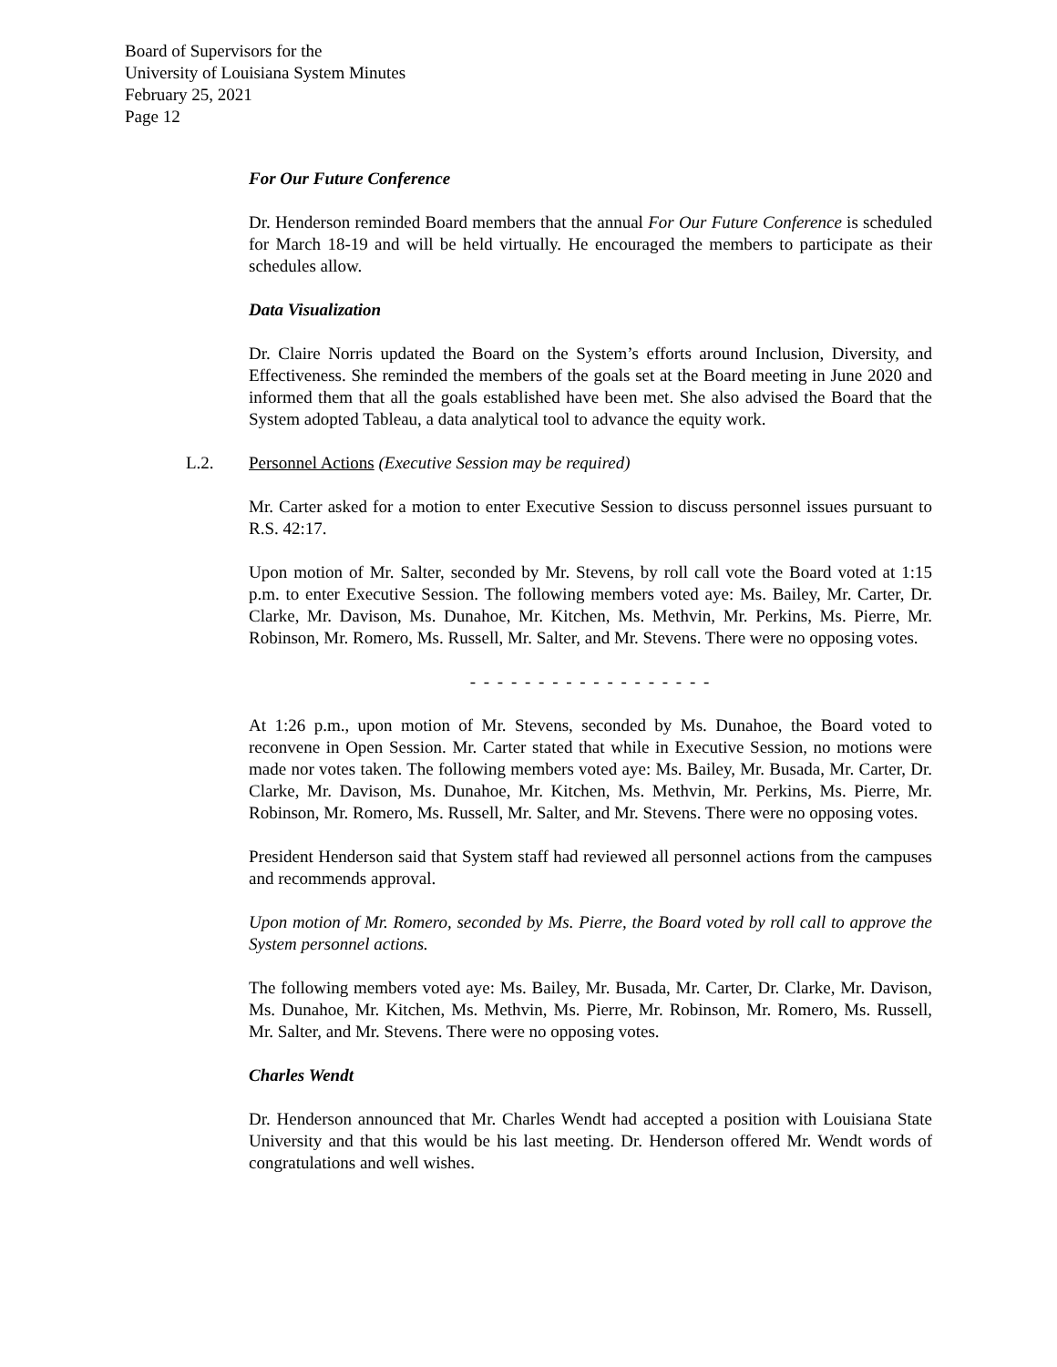Board of Supervisors for the
University of Louisiana System Minutes
February 25, 2021
Page 12
For Our Future Conference
Dr. Henderson reminded Board members that the annual For Our Future Conference is scheduled for March 18-19 and will be held virtually. He encouraged the members to participate as their schedules allow.
Data Visualization
Dr. Claire Norris updated the Board on the System’s efforts around Inclusion, Diversity, and Effectiveness. She reminded the members of the goals set at the Board meeting in June 2020 and informed them that all the goals established have been met. She also advised the Board that the System adopted Tableau, a data analytical tool to advance the equity work.
L.2. Personnel Actions (Executive Session may be required)
Mr. Carter asked for a motion to enter Executive Session to discuss personnel issues pursuant to R.S. 42:17.
Upon motion of Mr. Salter, seconded by Mr. Stevens, by roll call vote the Board voted at 1:15 p.m. to enter Executive Session. The following members voted aye: Ms. Bailey, Mr. Carter, Dr. Clarke, Mr. Davison, Ms. Dunahoe, Mr. Kitchen, Ms. Methvin, Mr. Perkins, Ms. Pierre, Mr. Robinson, Mr. Romero, Ms. Russell, Mr. Salter, and Mr. Stevens. There were no opposing votes.
- - - - - - - - - - - - - - - - - -
At 1:26 p.m., upon motion of Mr. Stevens, seconded by Ms. Dunahoe, the Board voted to reconvene in Open Session. Mr. Carter stated that while in Executive Session, no motions were made nor votes taken. The following members voted aye: Ms. Bailey, Mr. Busada, Mr. Carter, Dr. Clarke, Mr. Davison, Ms. Dunahoe, Mr. Kitchen, Ms. Methvin, Mr. Perkins, Ms. Pierre, Mr. Robinson, Mr. Romero, Ms. Russell, Mr. Salter, and Mr. Stevens. There were no opposing votes.
President Henderson said that System staff had reviewed all personnel actions from the campuses and recommends approval.
Upon motion of Mr. Romero, seconded by Ms. Pierre, the Board voted by roll call to approve the System personnel actions.
The following members voted aye: Ms. Bailey, Mr. Busada, Mr. Carter, Dr. Clarke, Mr. Davison, Ms. Dunahoe, Mr. Kitchen, Ms. Methvin, Ms. Pierre, Mr. Robinson, Mr. Romero, Ms. Russell, Mr. Salter, and Mr. Stevens. There were no opposing votes.
Charles Wendt
Dr. Henderson announced that Mr. Charles Wendt had accepted a position with Louisiana State University and that this would be his last meeting. Dr. Henderson offered Mr. Wendt words of congratulations and well wishes.